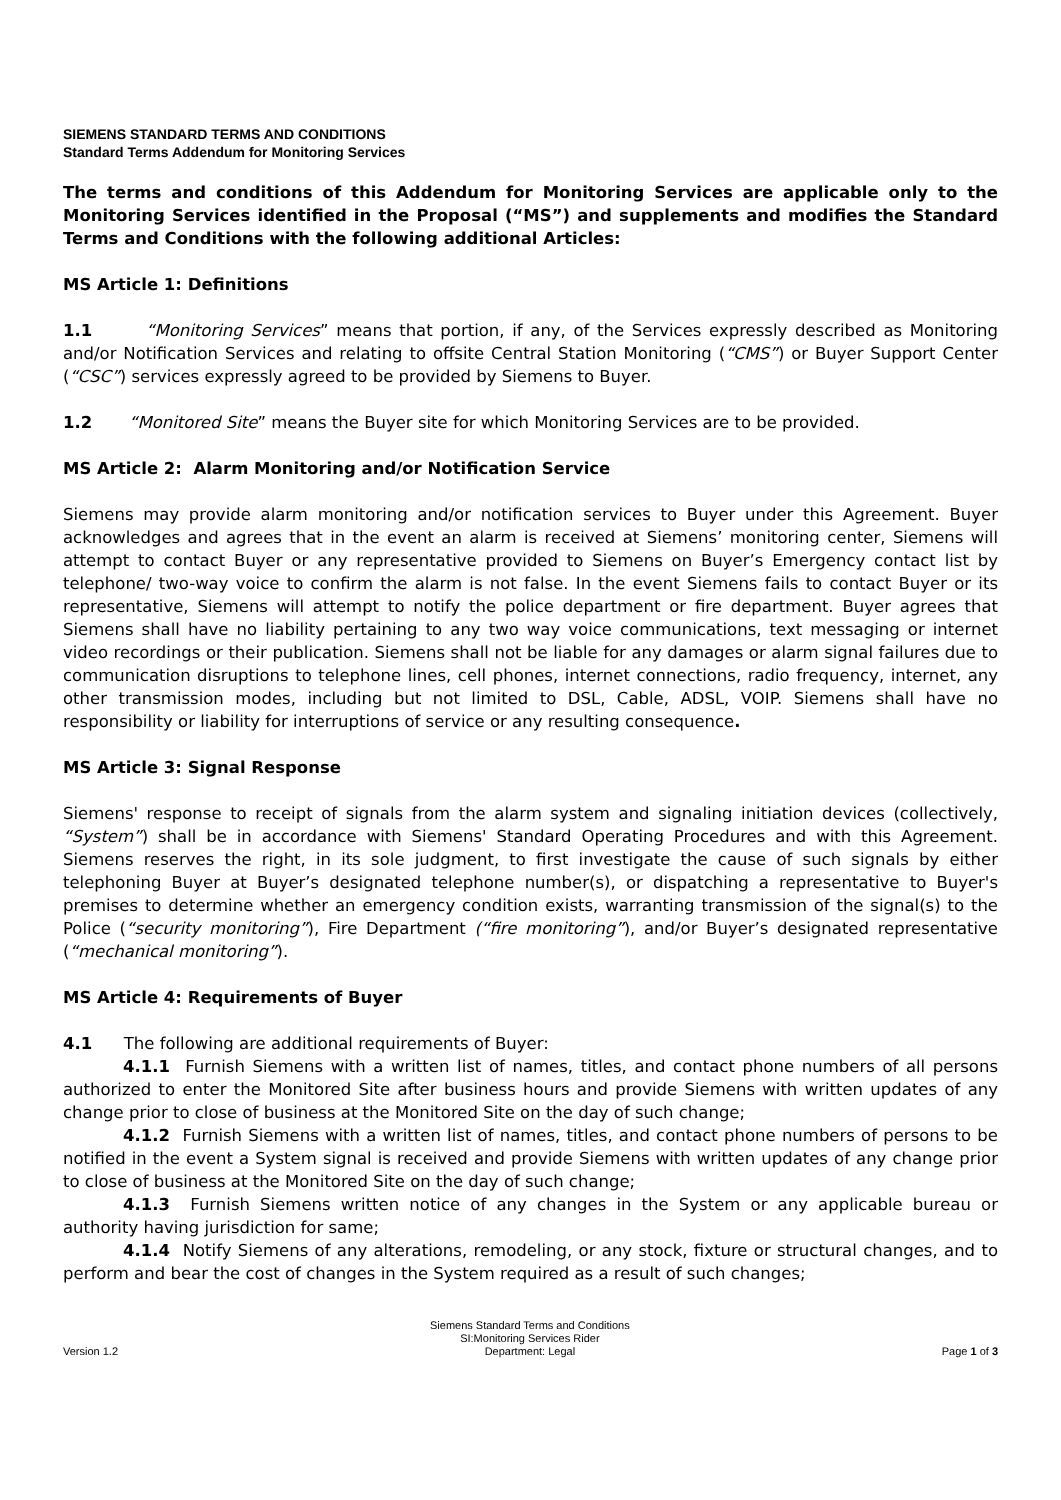SIEMENS STANDARD TERMS AND CONDITIONS
Standard Terms Addendum for Monitoring Services
The terms and conditions of this Addendum for Monitoring Services are applicable only to the Monitoring Services identified in the Proposal (“MS”) and supplements and modifies the Standard Terms and Conditions with the following additional Articles:
MS Article 1: Definitions
1.1 “Monitoring Services” means that portion, if any, of the Services expressly described as Monitoring and/or Notification Services and relating to offsite Central Station Monitoring (“CMS”) or Buyer Support Center (“CSC”) services expressly agreed to be provided by Siemens to Buyer.
1.2 “Monitored Site” means the Buyer site for which Monitoring Services are to be provided.
MS Article 2: Alarm Monitoring and/or Notification Service
Siemens may provide alarm monitoring and/or notification services to Buyer under this Agreement. Buyer acknowledges and agrees that in the event an alarm is received at Siemens’ monitoring center, Siemens will attempt to contact Buyer or any representative provided to Siemens on Buyer’s Emergency contact list by telephone/ two-way voice to confirm the alarm is not false. In the event Siemens fails to contact Buyer or its representative, Siemens will attempt to notify the police department or fire department. Buyer agrees that Siemens shall have no liability pertaining to any two way voice communications, text messaging or internet video recordings or their publication. Siemens shall not be liable for any damages or alarm signal failures due to communication disruptions to telephone lines, cell phones, internet connections, radio frequency, internet, any other transmission modes, including but not limited to DSL, Cable, ADSL, VOIP. Siemens shall have no responsibility or liability for interruptions of service or any resulting consequence.
MS Article 3: Signal Response
Siemens' response to receipt of signals from the alarm system and signaling initiation devices (collectively, “System”) shall be in accordance with Siemens' Standard Operating Procedures and with this Agreement. Siemens reserves the right, in its sole judgment, to first investigate the cause of such signals by either telephoning Buyer at Buyer’s designated telephone number(s), or dispatching a representative to Buyer's premises to determine whether an emergency condition exists, warranting transmission of the signal(s) to the Police (“security monitoring”), Fire Department (“fire monitoring”), and/or Buyer’s designated representative (“mechanical monitoring”).
MS Article 4: Requirements of Buyer
4.1 The following are additional requirements of Buyer:
4.1.1 Furnish Siemens with a written list of names, titles, and contact phone numbers of all persons authorized to enter the Monitored Site after business hours and provide Siemens with written updates of any change prior to close of business at the Monitored Site on the day of such change;
4.1.2 Furnish Siemens with a written list of names, titles, and contact phone numbers of persons to be notified in the event a System signal is received and provide Siemens with written updates of any change prior to close of business at the Monitored Site on the day of such change;
4.1.3 Furnish Siemens written notice of any changes in the System or any applicable bureau or authority having jurisdiction for same;
4.1.4 Notify Siemens of any alterations, remodeling, or any stock, fixture or structural changes, and to perform and bear the cost of changes in the System required as a result of such changes;
Version 1.2
Siemens Standard Terms and Conditions
SI:Monitoring Services Rider
Department: Legal
Page 1 of 3